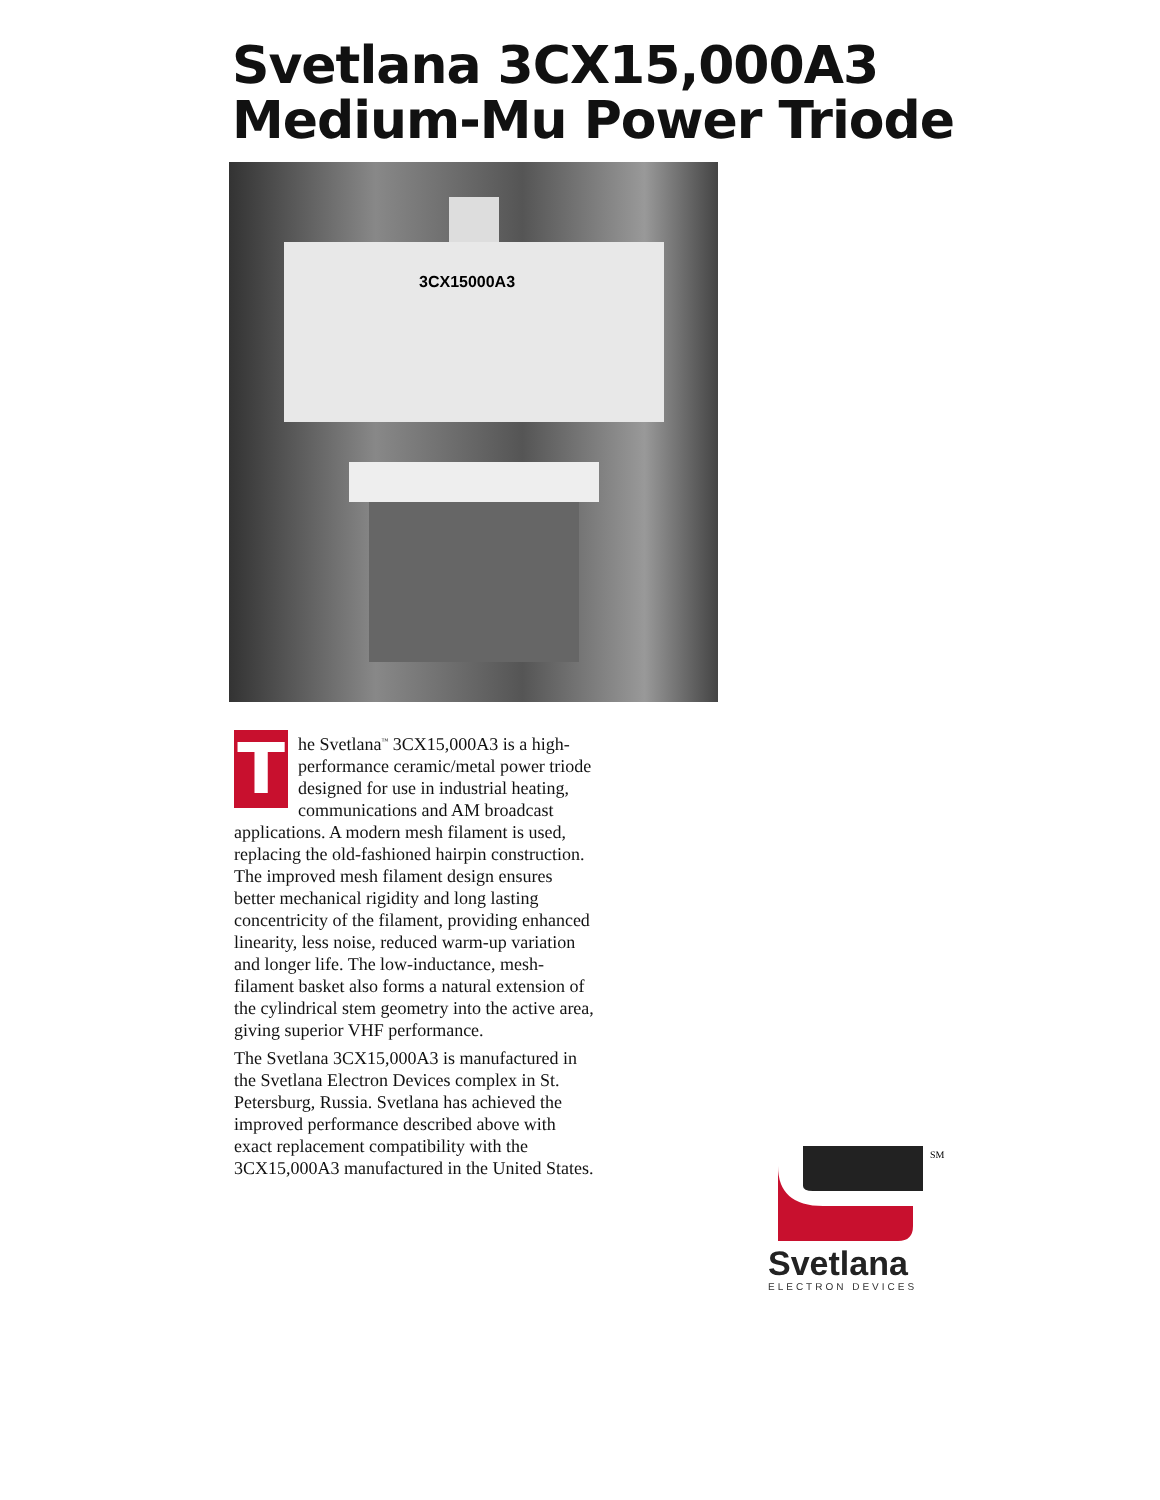Svetlana 3CX15,000A3
Medium-Mu Power Triode
3CX15000A3
The Svetlana<sup>™</sup> 3CX15,000A3 is a high-performance ceramic/metal power triode designed for use in industrial heating, communications and AM broadcast applications. A modern mesh filament is used, replacing the old-fashioned hairpin construction. The improved mesh filament design ensures better mechanical rigidity and long lasting concentricity of the filament, providing enhanced linearity, less noise, reduced warm-up variation and longer life. The low-inductance, mesh-filament basket also forms a natural extension of the cylindrical stem geometry into the active area, giving superior VHF performance.
The Svetlana 3CX15,000A3 is manufactured in the Svetlana Electron Devices complex in St. Petersburg, Russia. Svetlana has achieved the improved performance described above with exact replacement compatibility with the 3CX15,000A3 manufactured in the United States.
SM
Svetlana
ELECTRON DEVICES